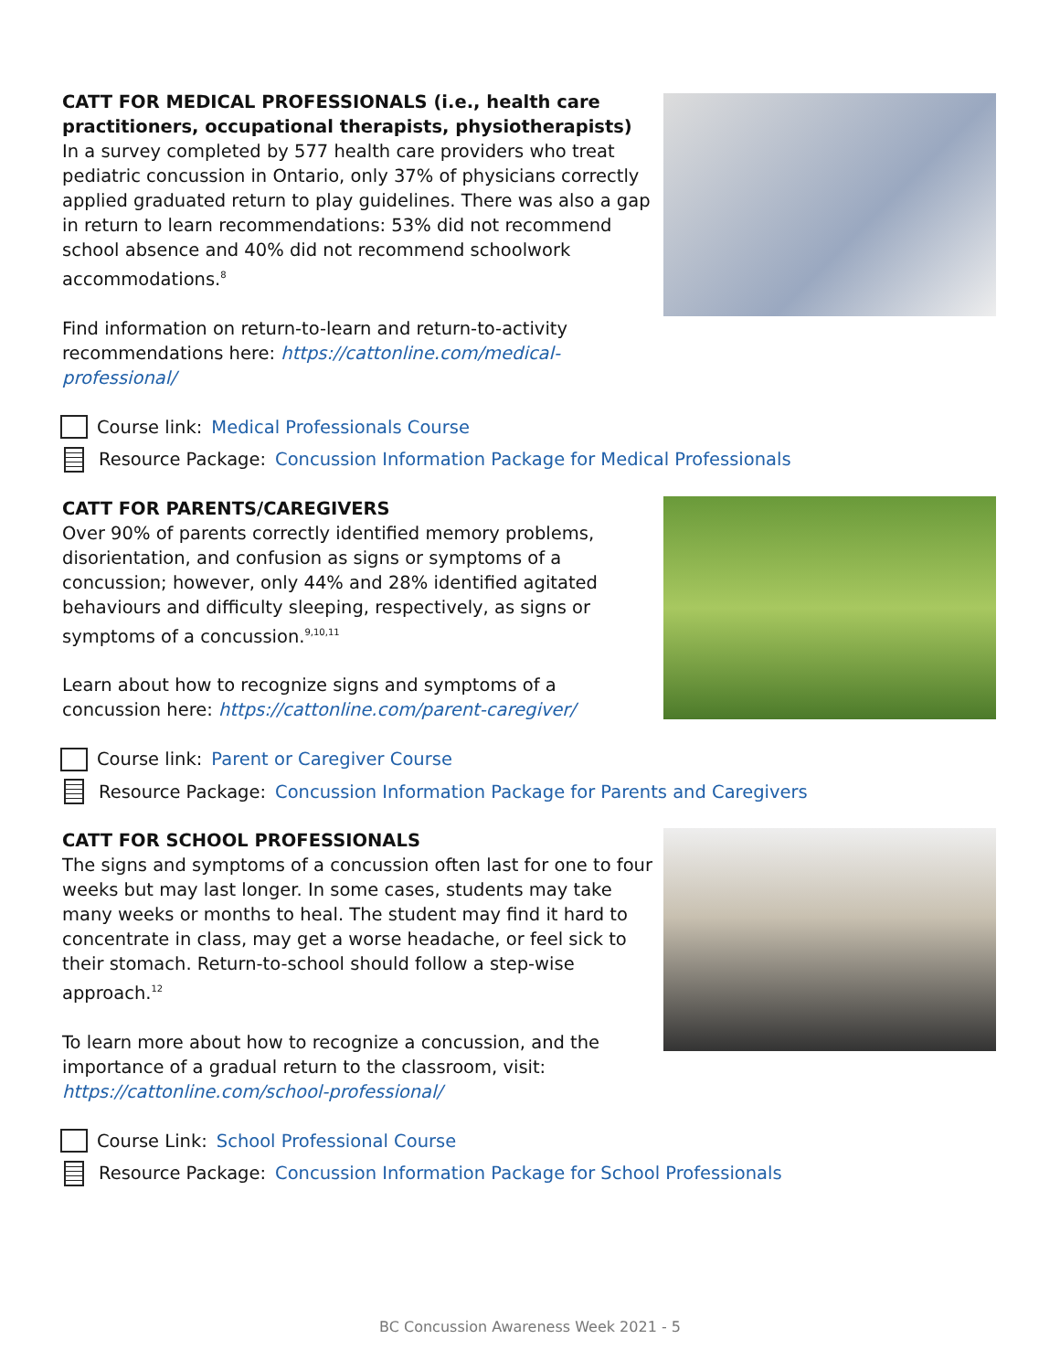CATT FOR MEDICAL PROFESSIONALS (i.e., health care practitioners, occupational therapists, physiotherapists)
In a survey completed by 577 health care providers who treat pediatric concussion in Ontario, only 37% of physicians correctly applied graduated return to play guidelines. There was also a gap in return to learn recommendations: 53% did not recommend school absence and 40% did not recommend schoolwork accommodations.<sup>8</sup>
Find information on return-to-learn and return-to-activity recommendations here: https://cattonline.com/medical-professional/
Course link: Medical Professionals Course
Resource Package: Concussion Information Package for Medical Professionals
CATT FOR PARENTS/CAREGIVERS
Over 90% of parents correctly identified memory problems, disorientation, and confusion as signs or symptoms of a concussion; however, only 44% and 28% identified agitated behaviours and difficulty sleeping, respectively, as signs or symptoms of a concussion.<sup>9,10,11</sup>
Learn about how to recognize signs and symptoms of a concussion here: https://cattonline.com/parent-caregiver/
Course link: Parent or Caregiver Course
Resource Package: Concussion Information Package for Parents and Caregivers
CATT FOR SCHOOL PROFESSIONALS
The signs and symptoms of a concussion often last for one to four weeks but may last longer. In some cases, students may take many weeks or months to heal. The student may find it hard to concentrate in class, may get a worse headache, or feel sick to their stomach. Return-to-school should follow a step-wise approach.<sup>12</sup>
To learn more about how to recognize a concussion, and the importance of a gradual return to the classroom, visit: https://cattonline.com/school-professional/
Course Link: School Professional Course
Resource Package: Concussion Information Package for School Professionals
BC Concussion Awareness Week 2021 - 5